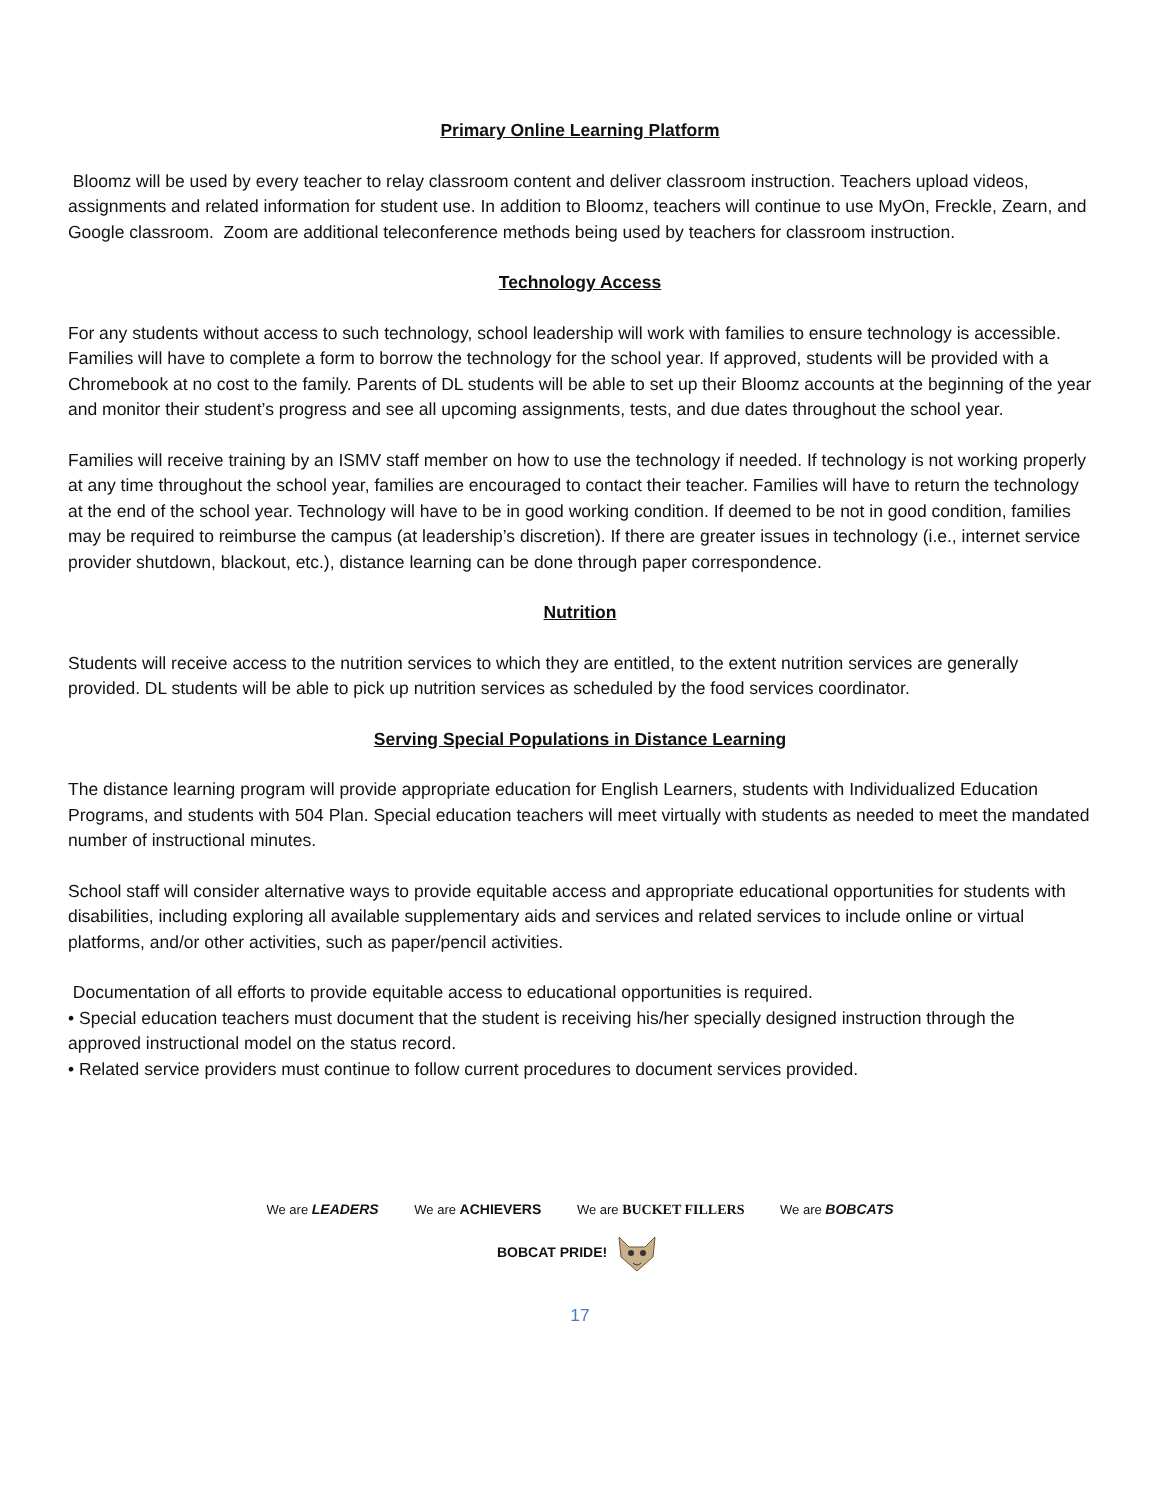Primary Online Learning Platform
Bloomz will be used by every teacher to relay classroom content and deliver classroom instruction. Teachers upload videos, assignments and related information for student use. In addition to Bloomz, teachers will continue to use MyOn, Freckle, Zearn, and Google classroom. Zoom are additional teleconference methods being used by teachers for classroom instruction.
Technology Access
For any students without access to such technology, school leadership will work with families to ensure technology is accessible. Families will have to complete a form to borrow the technology for the school year. If approved, students will be provided with a Chromebook at no cost to the family. Parents of DL students will be able to set up their Bloomz accounts at the beginning of the year and monitor their student’s progress and see all upcoming assignments, tests, and due dates throughout the school year.
Families will receive training by an ISMV staff member on how to use the technology if needed. If technology is not working properly at any time throughout the school year, families are encouraged to contact their teacher. Families will have to return the technology at the end of the school year. Technology will have to be in good working condition. If deemed to be not in good condition, families may be required to reimburse the campus (at leadership’s discretion). If there are greater issues in technology (i.e., internet service provider shutdown, blackout, etc.), distance learning can be done through paper correspondence.
Nutrition
Students will receive access to the nutrition services to which they are entitled, to the extent nutrition services are generally provided. DL students will be able to pick up nutrition services as scheduled by the food services coordinator.
Serving Special Populations in Distance Learning
The distance learning program will provide appropriate education for English Learners, students with Individualized Education Programs, and students with 504 Plan. Special education teachers will meet virtually with students as needed to meet the mandated number of instructional minutes.
School staff will consider alternative ways to provide equitable access and appropriate educational opportunities for students with disabilities, including exploring all available supplementary aids and services and related services to include online or virtual platforms, and/or other activities, such as paper/pencil activities.
Documentation of all efforts to provide equitable access to educational opportunities is required.
• Special education teachers must document that the student is receiving his/her specially designed instruction through the approved instructional model on the status record.
• Related service providers must continue to follow current procedures to document services provided.
We are LEADERS We are ACHIEVERS We are BUCKET FILLERS We are BOBCATS
BOBCAT PRIDE!
17